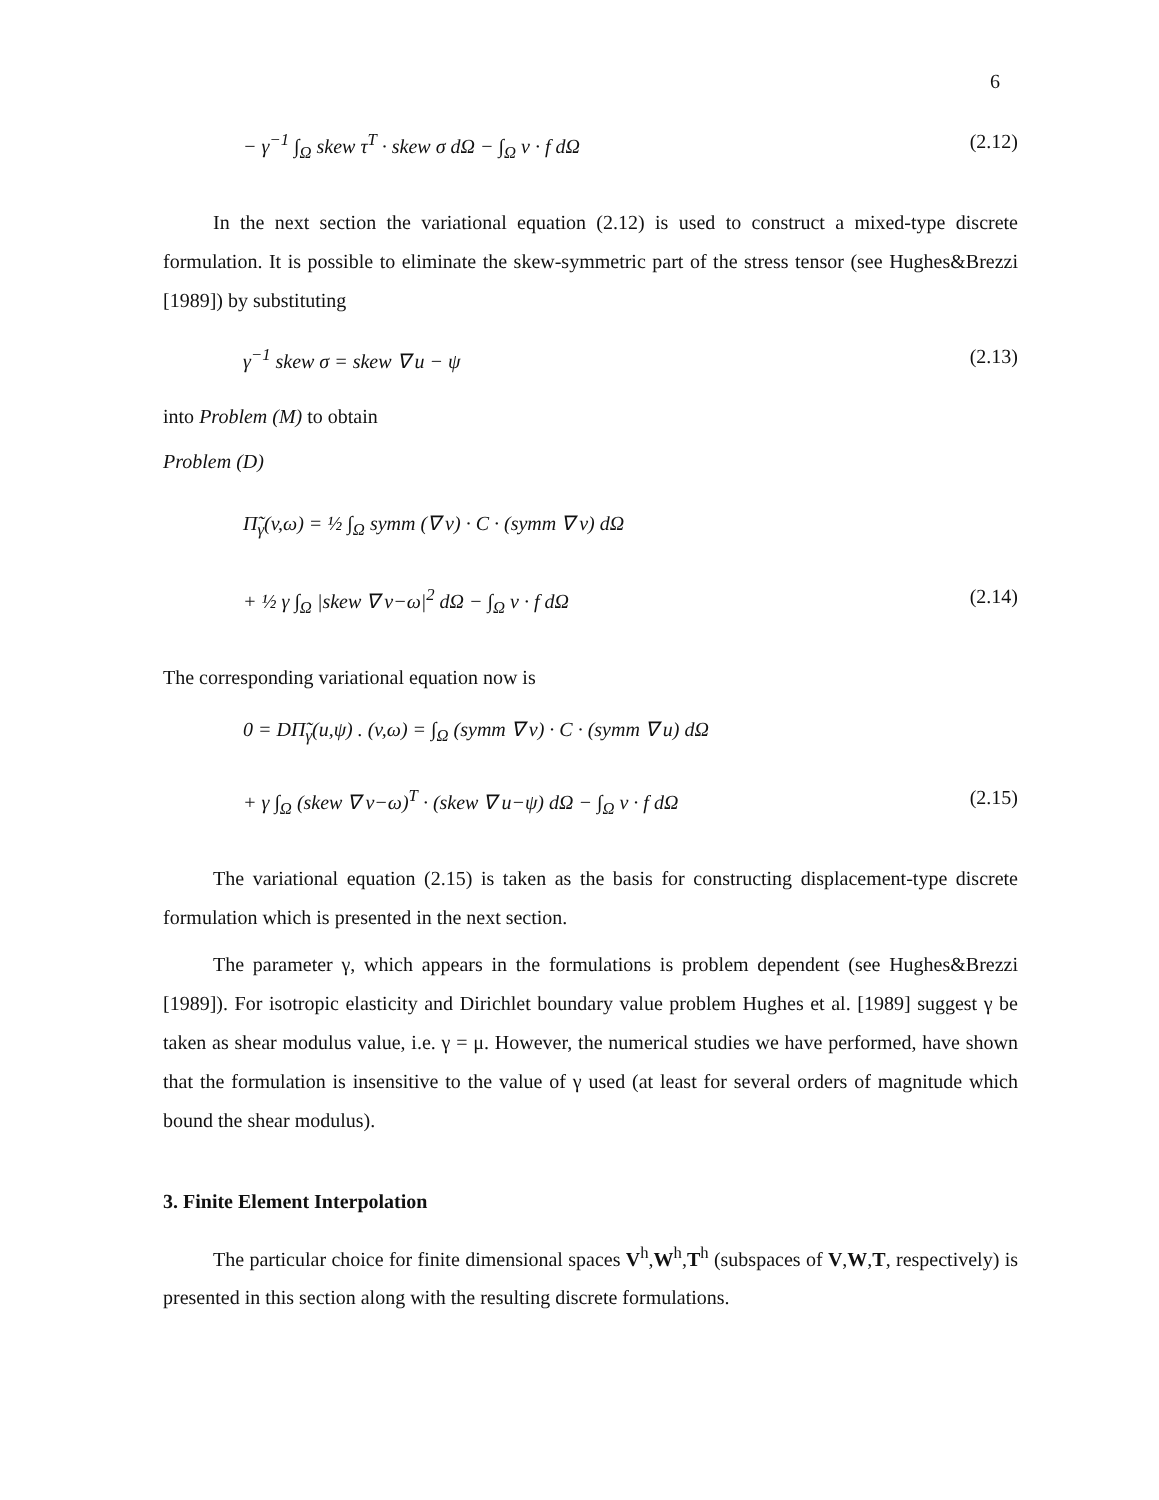6
− γ<sup>−1</sup> ∫<sub>Ω</sub> skew τ<sup>T</sup> · skew σ dΩ − ∫<sub>Ω</sub> v · f dΩ (2.12)
In the next section the variational equation (2.12) is used to construct a mixed-type discrete formulation. It is possible to eliminate the skew-symmetric part of the stress tensor (see Hughes&Brezzi [1989]) by substituting
γ<sup>−1</sup> skew σ = skew ∇ u − ψ (2.13)
into Problem (M) to obtain
Problem (D)
Π̃<sub>γ</sub>(v,ω) = ½ ∫<sub>Ω</sub> symm (∇ v) · C · (symm ∇ v) dΩ
+ ½ γ ∫<sub>Ω</sub> |skew ∇ v−ω|<sup>2</sup> dΩ − ∫<sub>Ω</sub> v · f dΩ (2.14)
The corresponding variational equation now is
0 = DΠ̃<sub>γ</sub>(u,ψ) . (v,ω) = ∫<sub>Ω</sub> (symm ∇ v) · C · (symm ∇ u) dΩ
+ γ ∫<sub>Ω</sub> (skew ∇ v−ω)<sup>T</sup> · (skew ∇ u−ψ) dΩ − ∫<sub>Ω</sub> v · f dΩ (2.15)
The variational equation (2.15) is taken as the basis for constructing displacement-type discrete formulation which is presented in the next section.
The parameter γ, which appears in the formulations is problem dependent (see Hughes&Brezzi [1989]). For isotropic elasticity and Dirichlet boundary value problem Hughes et al. [1989] suggest γ be taken as shear modulus value, i.e. γ = μ. However, the numerical studies we have performed, have shown that the formulation is insensitive to the value of γ used (at least for several orders of magnitude which bound the shear modulus).
3. Finite Element Interpolation
The particular choice for finite dimensional spaces V<sup>h</sup>,W<sup>h</sup>,T<sup>h</sup> (subspaces of V,W,T, respectively) is presented in this section along with the resulting discrete formulations.